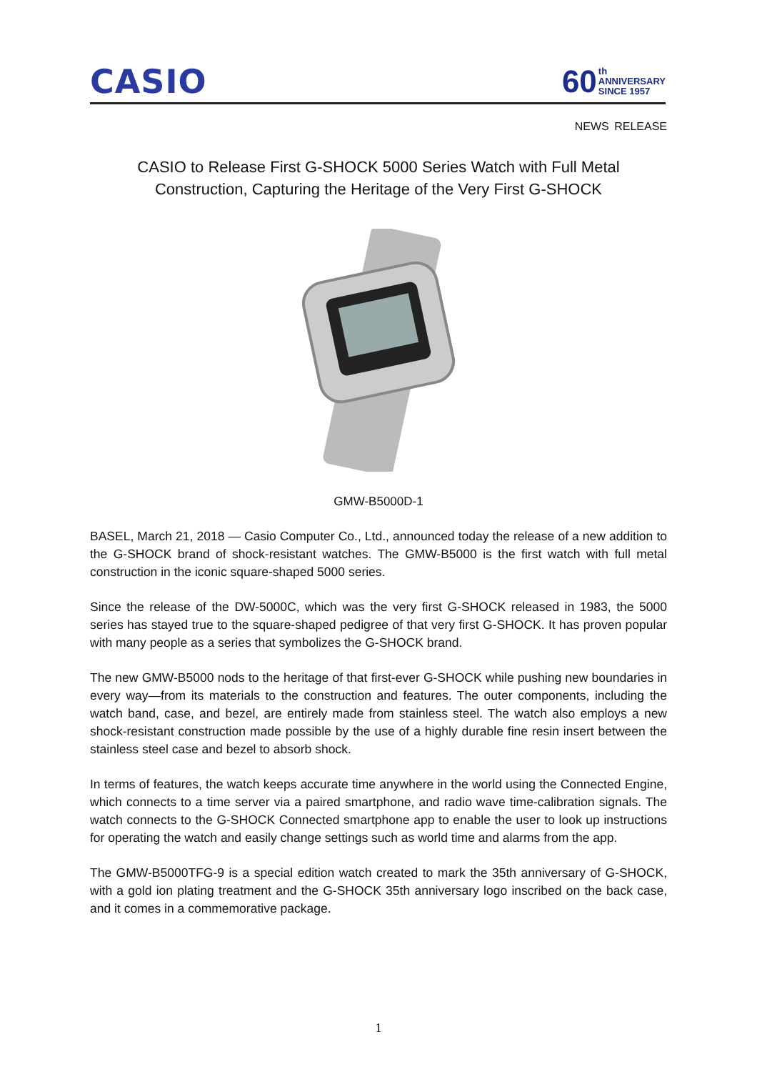CASIO
60 th
ANNIVERSARY
SINCE 1957
NEWS RELEASE
CASIO to Release First G-SHOCK 5000 Series Watch with Full Metal Construction, Capturing the Heritage of the Very First G-SHOCK
GMW-B5000D-1
BASEL, March 21, 2018 — Casio Computer Co., Ltd., announced today the release of a new addition to the G-SHOCK brand of shock-resistant watches. The GMW-B5000 is the first watch with full metal construction in the iconic square-shaped 5000 series.
Since the release of the DW-5000C, which was the very first G-SHOCK released in 1983, the 5000 series has stayed true to the square-shaped pedigree of that very first G-SHOCK. It has proven popular with many people as a series that symbolizes the G-SHOCK brand.
The new GMW-B5000 nods to the heritage of that first-ever G-SHOCK while pushing new boundaries in every way—from its materials to the construction and features. The outer components, including the watch band, case, and bezel, are entirely made from stainless steel. The watch also employs a new shock-resistant construction made possible by the use of a highly durable fine resin insert between the stainless steel case and bezel to absorb shock.
In terms of features, the watch keeps accurate time anywhere in the world using the Connected Engine, which connects to a time server via a paired smartphone, and radio wave time-calibration signals. The watch connects to the G-SHOCK Connected smartphone app to enable the user to look up instructions for operating the watch and easily change settings such as world time and alarms from the app.
The GMW-B5000TFG-9 is a special edition watch created to mark the 35th anniversary of G-SHOCK, with a gold ion plating treatment and the G-SHOCK 35th anniversary logo inscribed on the back case, and it comes in a commemorative package.
1